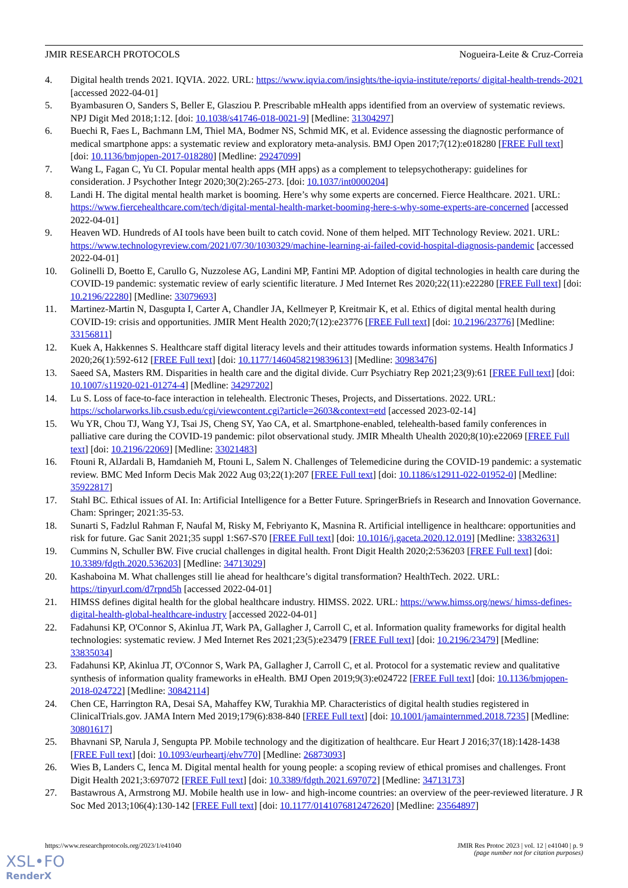JMIR RESEARCH PROTOCOLS Nogueira-Leite & Cruz-Correia
4. Digital health trends 2021. IQVIA. 2022. URL: https://www.iqvia.com/insights/the-iqvia-institute/reports/ digital-health-trends-2021 [accessed 2022-04-01]
5. Byambasuren O, Sanders S, Beller E, Glasziou P. Prescribable mHealth apps identified from an overview of systematic reviews. NPJ Digit Med 2018;1:12. [doi: 10.1038/s41746-018-0021-9] [Medline: 31304297]
6. Buechi R, Faes L, Bachmann LM, Thiel MA, Bodmer NS, Schmid MK, et al. Evidence assessing the diagnostic performance of medical smartphone apps: a systematic review and exploratory meta-analysis. BMJ Open 2017;7(12):e018280 [FREE Full text] [doi: 10.1136/bmjopen-2017-018280] [Medline: 29247099]
7. Wang L, Fagan C, Yu CI. Popular mental health apps (MH apps) as a complement to telepsychotherapy: guidelines for consideration. J Psychother Integr 2020;30(2):265-273. [doi: 10.1037/int0000204]
8. Landi H. The digital mental health market is booming. Here’s why some experts are concerned. Fierce Healthcare. 2021. URL: https://www.fiercehealthcare.com/tech/digital-mental-health-market-booming-here-s-why-some-experts-are-concerned [accessed 2022-04-01]
9. Heaven WD. Hundreds of AI tools have been built to catch covid. None of them helped. MIT Technology Review. 2021. URL: https://www.technologyreview.com/2021/07/30/1030329/machine-learning-ai-failed-covid-hospital-diagnosis-pandemic [accessed 2022-04-01]
10. Golinelli D, Boetto E, Carullo G, Nuzzolese AG, Landini MP, Fantini MP. Adoption of digital technologies in health care during the COVID-19 pandemic: systematic review of early scientific literature. J Med Internet Res 2020;22(11):e22280 [FREE Full text] [doi: 10.2196/22280] [Medline: 33079693]
11. Martinez-Martin N, Dasgupta I, Carter A, Chandler JA, Kellmeyer P, Kreitmair K, et al. Ethics of digital mental health during COVID-19: crisis and opportunities. JMIR Ment Health 2020;7(12):e23776 [FREE Full text] [doi: 10.2196/23776] [Medline: 33156811]
12. Kuek A, Hakkennes S. Healthcare staff digital literacy levels and their attitudes towards information systems. Health Informatics J 2020;26(1):592-612 [FREE Full text] [doi: 10.1177/1460458219839613] [Medline: 30983476]
13. Saeed SA, Masters RM. Disparities in health care and the digital divide. Curr Psychiatry Rep 2021;23(9):61 [FREE Full text] [doi: 10.1007/s11920-021-01274-4] [Medline: 34297202]
14. Lu S. Loss of face-to-face interaction in telehealth. Electronic Theses, Projects, and Dissertations. 2022. URL: https://scholarworks.lib.csusb.edu/cgi/viewcontent.cgi?article=2603&context=etd [accessed 2023-02-14]
15. Wu YR, Chou TJ, Wang YJ, Tsai JS, Cheng SY, Yao CA, et al. Smartphone-enabled, telehealth-based family conferences in palliative care during the COVID-19 pandemic: pilot observational study. JMIR Mhealth Uhealth 2020;8(10):e22069 [FREE Full text] [doi: 10.2196/22069] [Medline: 33021483]
16. Ftouni R, AlJardali B, Hamdanieh M, Ftouni L, Salem N. Challenges of Telemedicine during the COVID-19 pandemic: a systematic review. BMC Med Inform Decis Mak 2022 Aug 03;22(1):207 [FREE Full text] [doi: 10.1186/s12911-022-01952-0] [Medline: 35922817]
17. Stahl BC. Ethical issues of AI. In: Artificial Intelligence for a Better Future. SpringerBriefs in Research and Innovation Governance. Cham: Springer; 2021:35-53.
18. Sunarti S, Fadzlul Rahman F, Naufal M, Risky M, Febriyanto K, Masnina R. Artificial intelligence in healthcare: opportunities and risk for future. Gac Sanit 2021;35 suppl 1:S67-S70 [FREE Full text] [doi: 10.1016/j.gaceta.2020.12.019] [Medline: 33832631]
19. Cummins N, Schuller BW. Five crucial challenges in digital health. Front Digit Health 2020;2:536203 [FREE Full text] [doi: 10.3389/fdgth.2020.536203] [Medline: 34713029]
20. Kashaboina M. What challenges still lie ahead for healthcare’s digital transformation? HealthTech. 2022. URL: https://tinyurl.com/d7rpnd5h [accessed 2022-04-01]
21. HIMSS defines digital health for the global healthcare industry. HIMSS. 2022. URL: https://www.himss.org/news/ himss-defines-digital-health-global-healthcare-industry [accessed 2022-04-01]
22. Fadahunsi KP, O'Connor S, Akinlua JT, Wark PA, Gallagher J, Carroll C, et al. Information quality frameworks for digital health technologies: systematic review. J Med Internet Res 2021;23(5):e23479 [FREE Full text] [doi: 10.2196/23479] [Medline: 33835034]
23. Fadahunsi KP, Akinlua JT, O'Connor S, Wark PA, Gallagher J, Carroll C, et al. Protocol for a systematic review and qualitative synthesis of information quality frameworks in eHealth. BMJ Open 2019;9(3):e024722 [FREE Full text] [doi: 10.1136/bmjopen-2018-024722] [Medline: 30842114]
24. Chen CE, Harrington RA, Desai SA, Mahaffey KW, Turakhia MP. Characteristics of digital health studies registered in ClinicalTrials.gov. JAMA Intern Med 2019;179(6):838-840 [FREE Full text] [doi: 10.1001/jamainternmed.2018.7235] [Medline: 30801617]
25. Bhavnani SP, Narula J, Sengupta PP. Mobile technology and the digitization of healthcare. Eur Heart J 2016;37(18):1428-1438 [FREE Full text] [doi: 10.1093/eurheartj/ehv770] [Medline: 26873093]
26. Wies B, Landers C, Ienca M. Digital mental health for young people: a scoping review of ethical promises and challenges. Front Digit Health 2021;3:697072 [FREE Full text] [doi: 10.3389/fdgth.2021.697072] [Medline: 34713173]
27. Bastawrous A, Armstrong MJ. Mobile health use in low- and high-income countries: an overview of the peer-reviewed literature. J R Soc Med 2013;106(4):130-142 [FREE Full text] [doi: 10.1177/0141076812472620] [Medline: 23564897]
https://www.researchprotocols.org/2023/1/e41040 JMIR Res Protoc 2023 | vol. 12 | e41040 | p. 9
(page number not for citation purposes)
XSL•FO
RenderX